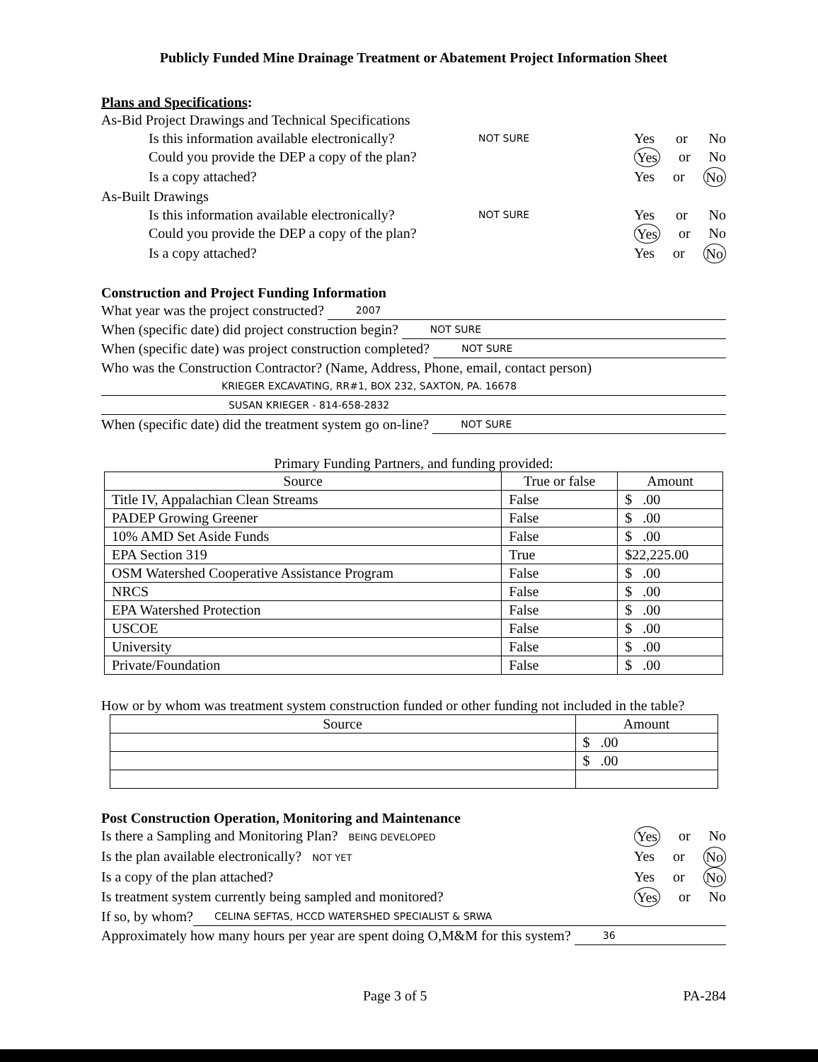Publicly Funded Mine Drainage Treatment or Abatement Project Information Sheet
Plans and Specifications:
As-Bid Project Drawings and Technical Specifications
Is this information available electronically? NOT SURE Yes or No
Could you provide the DEP a copy of the plan? Yes or No
Is a copy attached? Yes or No
As-Built Drawings
Is this information available electronically? NOT SURE Yes or No
Could you provide the DEP a copy of the plan? Yes or No
Is a copy attached? Yes or No
Construction and Project Funding Information
What year was the project constructed? 2007
When (specific date) did project construction begin? NOT SURE
When (specific date) was project construction completed? NOT SURE
Who was the Construction Contractor? (Name, Address, Phone, email, contact person)
KRIEGER EXCAVATING, RR#1, BOX 232, SAXTON, PA. 16678
SUSAN KRIEGER - 814-658-2832
When (specific date) did the treatment system go on-line? NOT SURE
Primary Funding Partners, and funding provided:
| Source | True or false | Amount |
| --- | --- | --- |
| Title IV, Appalachian Clean Streams | False | $ .00 |
| PADEP Growing Greener | False | $ .00 |
| 10% AMD Set Aside Funds | False | $ .00 |
| EPA Section 319 | True | $22,225.00 |
| OSM Watershed Cooperative Assistance Program | False | $ .00 |
| NRCS | False | $ .00 |
| EPA Watershed Protection | False | $ .00 |
| USCOE | False | $ .00 |
| University | False | $ .00 |
| Private/Foundation | False | $ .00 |
How or by whom was treatment system construction funded or other funding not included in the table?
| Source | Amount |
| --- | --- |
| | $ .00 |
| | $ .00 |
Post Construction Operation, Monitoring and Maintenance
Is there a Sampling and Monitoring Plan? BEING DEVELOPED Yes or No
Is the plan available electronically? NOT YET Yes or No
Is a copy of the plan attached? Yes or No
Is treatment system currently being sampled and monitored? Yes or No
If so, by whom? CELINA SEFTAS, HCCD WATERSHED SPECIALIST & SRWA
Approximately how many hours per year are spent doing O,M&M for this system? 36
Page 3 of 5 PA-284